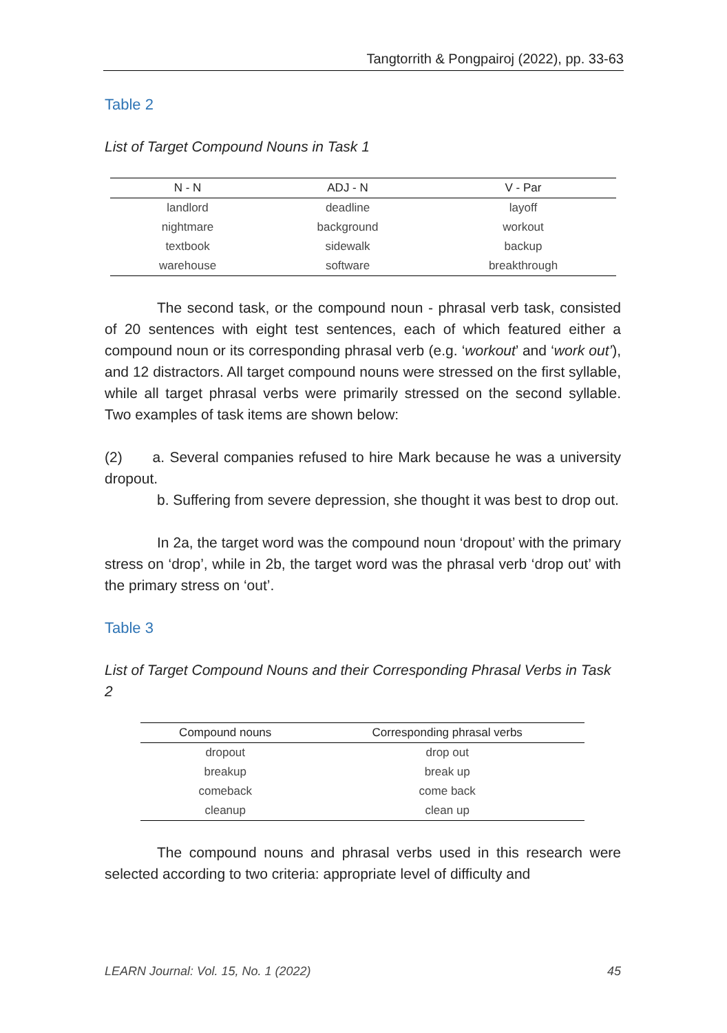Tangtorrith & Pongpairoj (2022), pp. 33-63
Table 2
List of Target Compound Nouns in Task 1
| N - N | ADJ - N | V - Par |
| --- | --- | --- |
| landlord | deadline | layoff |
| nightmare | background | workout |
| textbook | sidewalk | backup |
| warehouse | software | breakthrough |
The second task, or the compound noun - phrasal verb task, consisted of 20 sentences with eight test sentences, each of which featured either a compound noun or its corresponding phrasal verb (e.g. ‘workout’ and ‘work out’), and 12 distractors. All target compound nouns were stressed on the first syllable, while all target phrasal verbs were primarily stressed on the second syllable. Two examples of task items are shown below:
(2) a. Several companies refused to hire Mark because he was a university dropout.
b. Suffering from severe depression, she thought it was best to drop out.
In 2a, the target word was the compound noun ‘dropout’ with the primary stress on ‘drop’, while in 2b, the target word was the phrasal verb ‘drop out’ with the primary stress on ‘out’.
Table 3
List of Target Compound Nouns and their Corresponding Phrasal Verbs in Task 2
| Compound nouns | Corresponding phrasal verbs |
| --- | --- |
| dropout | drop out |
| breakup | break up |
| comeback | come back |
| cleanup | clean up |
The compound nouns and phrasal verbs used in this research were selected according to two criteria: appropriate level of difficulty and
LEARN Journal: Vol. 15, No. 1 (2022) 45